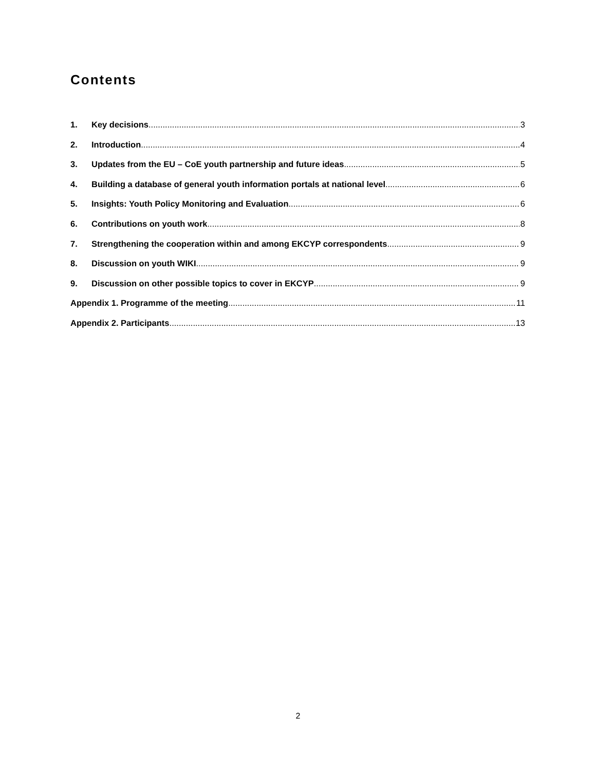Contents
1. Key decisions 3
2. Introduction 4
3. Updates from the EU – CoE youth partnership and future ideas 5
4. Building a database of general youth information portals at national level 6
5. Insights: Youth Policy Monitoring and Evaluation 6
6. Contributions on youth work 8
7. Strengthening the cooperation within and among EKCYP correspondents 9
8. Discussion on youth WIKI 9
9. Discussion on other possible topics to cover in EKCYP 9
Appendix 1. Programme of the meeting 11
Appendix 2. Participants 13
2